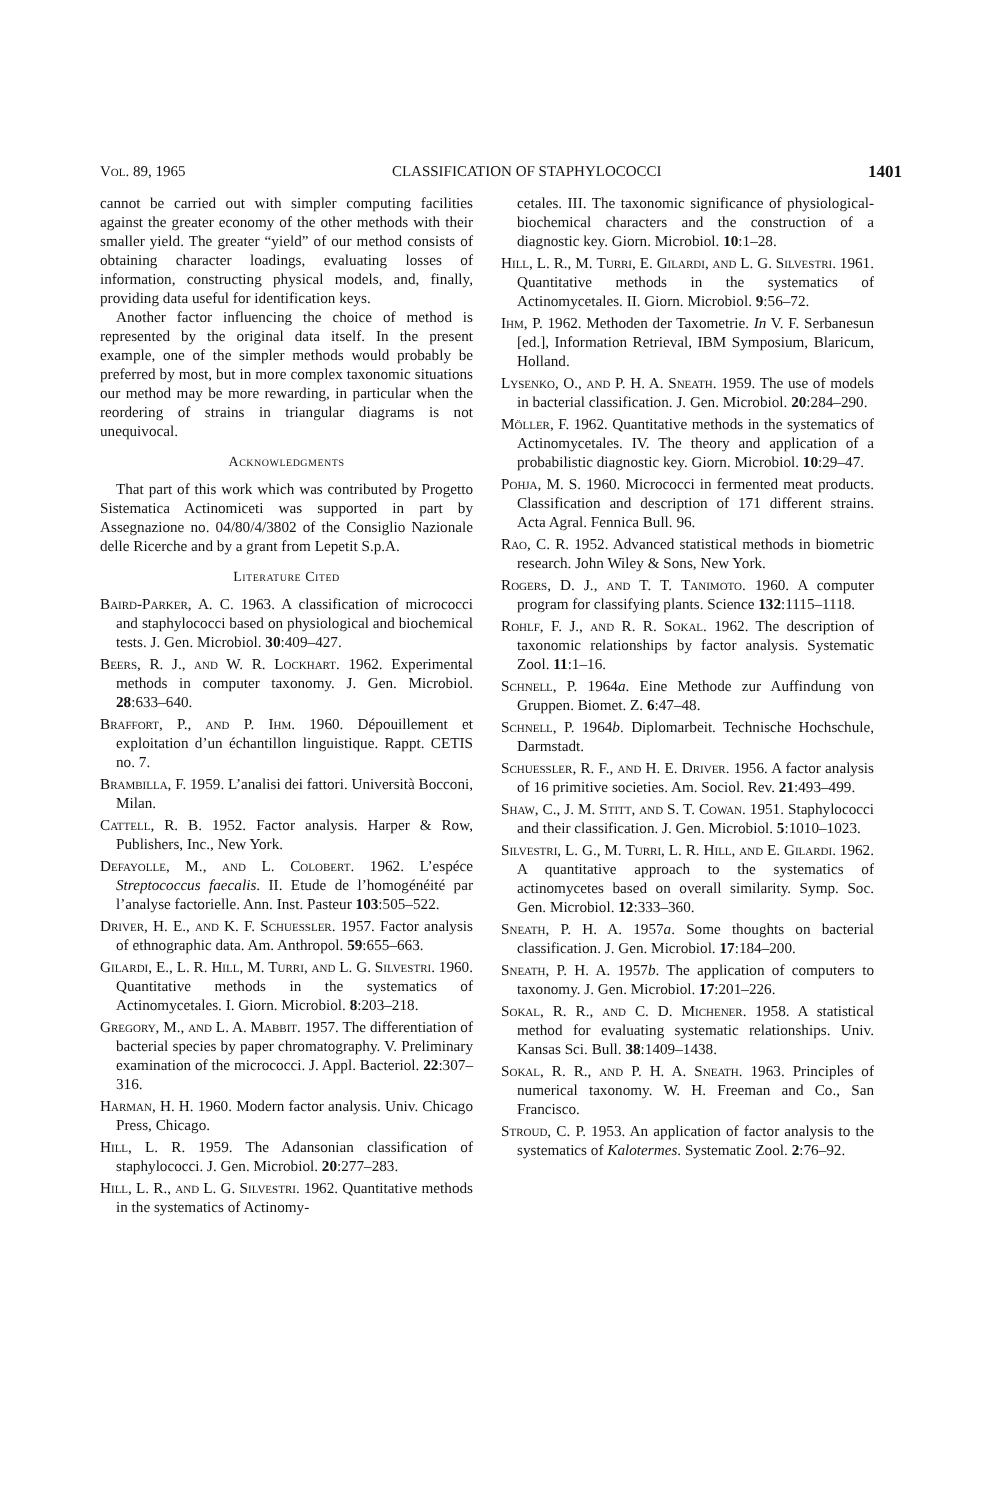Vol. 89, 1965 CLASSIFICATION OF STAPHYLOCOCCI 1401
cannot be carried out with simpler computing facilities against the greater economy of the other methods with their smaller yield. The greater “yield” of our method consists of obtaining character loadings, evaluating losses of information, constructing physical models, and, finally, providing data useful for identification keys.
Another factor influencing the choice of method is represented by the original data itself. In the present example, one of the simpler methods would probably be preferred by most, but in more complex taxonomic situations our method may be more rewarding, in particular when the reordering of strains in triangular diagrams is not unequivocal.
Acknowledgments
That part of this work which was contributed by Progetto Sistematica Actinomiceti was supported in part by Assegnazione no. 04/80/4/3802 of the Consiglio Nazionale delle Ricerche and by a grant from Lepetit S.p.A.
Literature Cited
Baird-Parker, A. C. 1963. A classification of micrococci and staphylococci based on physiological and biochemical tests. J. Gen. Microbiol. 30:409–427.
Beers, R. J., and W. R. Lockhart. 1962. Experimental methods in computer taxonomy. J. Gen. Microbiol. 28:633–640.
Braffort, P., and P. Ihm. 1960. Dépouillement et exploitation d’un échantillon linguistique. Rappt. CETIS no. 7.
Brambilla, F. 1959. L’analisi dei fattori. Università Bocconi, Milan.
Cattell, R. B. 1952. Factor analysis. Harper & Row, Publishers, Inc., New York.
Defayolle, M., and L. Colobert. 1962. L’espéce Streptococcus faecalis. II. Etude de l’homogénéité par l’analyse factorielle. Ann. Inst. Pasteur 103:505–522.
Driver, H. E., and K. F. Schuessler. 1957. Factor analysis of ethnographic data. Am. Anthropol. 59:655–663.
Gilardi, E., L. R. Hill, M. Turri, and L. G. Silvestri. 1960. Quantitative methods in the systematics of Actinomycetales. I. Giorn. Microbiol. 8:203–218.
Gregory, M., and L. A. Mabbit. 1957. The differentiation of bacterial species by paper chromatography. V. Preliminary examination of the micrococci. J. Appl. Bacteriol. 22:307–316.
Harman, H. H. 1960. Modern factor analysis. Univ. Chicago Press, Chicago.
Hill, L. R. 1959. The Adansonian classification of staphylococci. J. Gen. Microbiol. 20:277–283.
Hill, L. R., and L. G. Silvestri. 1962. Quantitative methods in the systematics of Actinomy-
cetales. III. The taxonomic significance of physiological-biochemical characters and the construction of a diagnostic key. Giorn. Microbiol. 10:1–28.
Hill, L. R., M. Turri, E. Gilardi, and L. G. Silvestri. 1961. Quantitative methods in the systematics of Actinomycetales. II. Giorn. Microbiol. 9:56–72.
Ihm, P. 1962. Methoden der Taxometrie. In V. F. Serbanesun [ed.], Information Retrieval, IBM Symposium, Blaricum, Holland.
Lysenko, O., and P. H. A. Sneath. 1959. The use of models in bacterial classification. J. Gen. Microbiol. 20:284–290.
Möller, F. 1962. Quantitative methods in the systematics of Actinomycetales. IV. The theory and application of a probabilistic diagnostic key. Giorn. Microbiol. 10:29–47.
Pohja, M. S. 1960. Micrococci in fermented meat products. Classification and description of 171 different strains. Acta Agral. Fennica Bull. 96.
Rao, C. R. 1952. Advanced statistical methods in biometric research. John Wiley & Sons, New York.
Rogers, D. J., and T. T. Tanimoto. 1960. A computer program for classifying plants. Science 132:1115–1118.
Rohlf, F. J., and R. R. Sokal. 1962. The description of taxonomic relationships by factor analysis. Systematic Zool. 11:1–16.
Schnell, P. 1964a. Eine Methode zur Auffindung von Gruppen. Biomet. Z. 6:47–48.
Schnell, P. 1964b. Diplomarbeit. Technische Hochschule, Darmstadt.
Schuessler, R. F., and H. E. Driver. 1956. A factor analysis of 16 primitive societies. Am. Sociol. Rev. 21:493–499.
Shaw, C., J. M. Stitt, and S. T. Cowan. 1951. Staphylococci and their classification. J. Gen. Microbiol. 5:1010–1023.
Silvestri, L. G., M. Turri, L. R. Hill, and E. Gilardi. 1962. A quantitative approach to the systematics of actinomycetes based on overall similarity. Symp. Soc. Gen. Microbiol. 12:333–360.
Sneath, P. H. A. 1957a. Some thoughts on bacterial classification. J. Gen. Microbiol. 17:184–200.
Sneath, P. H. A. 1957b. The application of computers to taxonomy. J. Gen. Microbiol. 17:201–226.
Sokal, R. R., and C. D. Michener. 1958. A statistical method for evaluating systematic relationships. Univ. Kansas Sci. Bull. 38:1409–1438.
Sokal, R. R., and P. H. A. Sneath. 1963. Principles of numerical taxonomy. W. H. Freeman and Co., San Francisco.
Stroud, C. P. 1953. An application of factor analysis to the systematics of Kalotermes. Systematic Zool. 2:76–92.